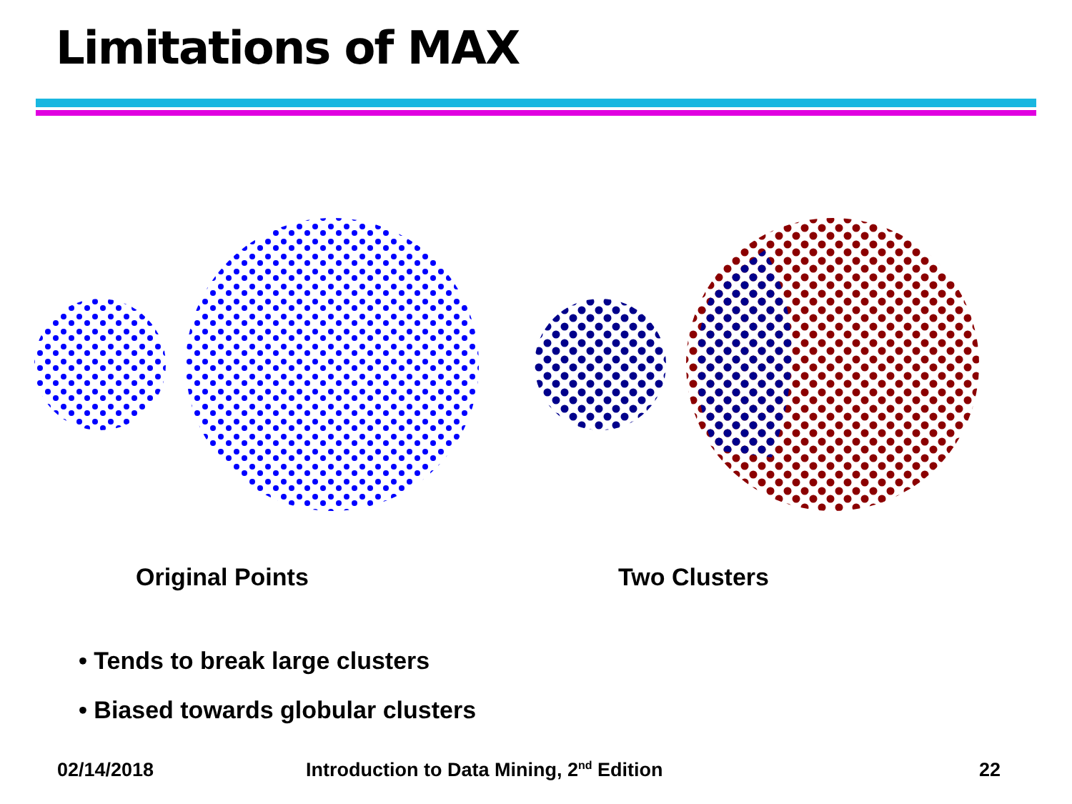Limitations of MAX
Original Points Two Clusters
• Tends to break large clusters
• Biased towards globular clusters
02/14/2018 Introduction to Data Mining, 2<sup>nd</sup> Edition 22